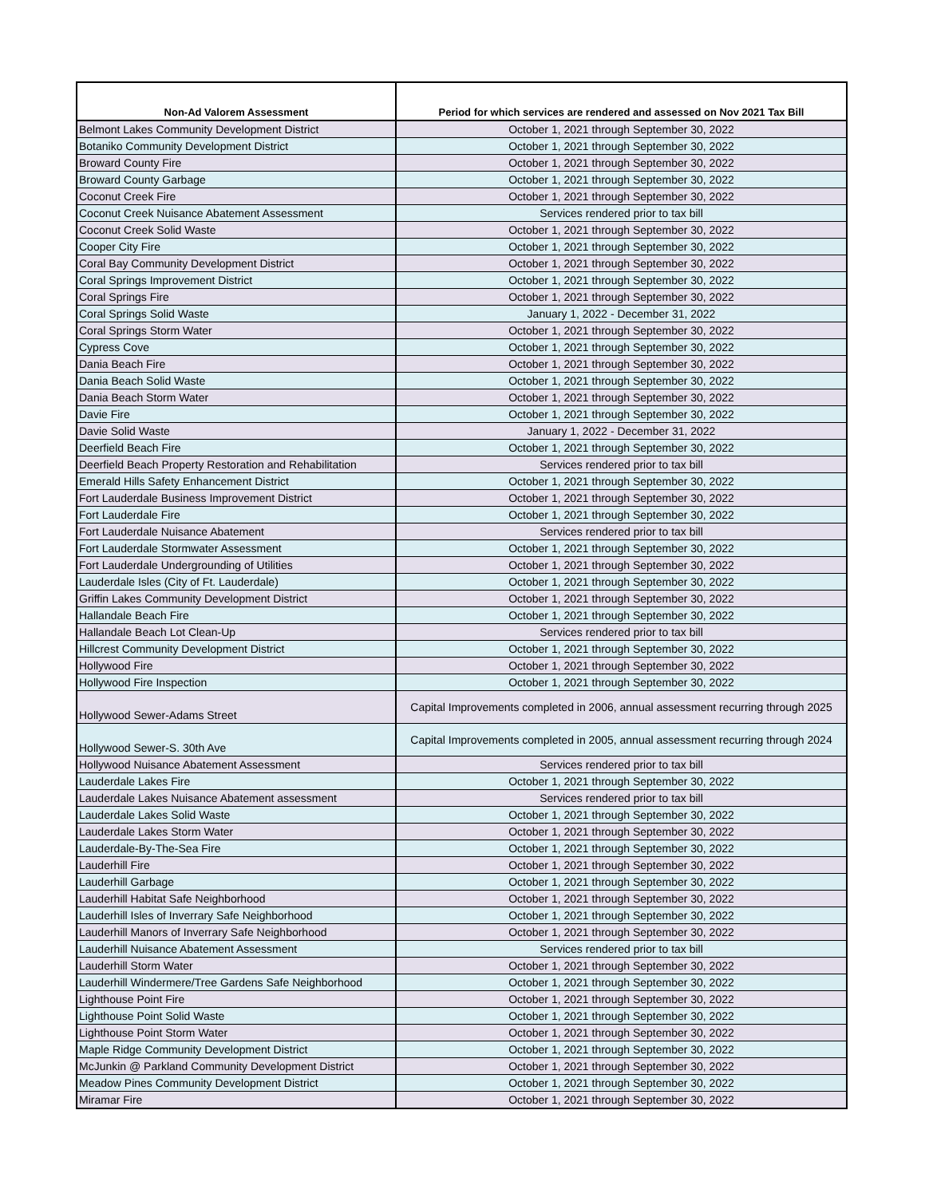| Non-Ad Valorem Assessment | Period for which services are rendered and assessed on Nov 2021 Tax Bill |
| --- | --- |
| Belmont Lakes Community Development District | October 1, 2021 through September 30, 2022 |
| Botaniko Community Development District | October 1, 2021 through September 30, 2022 |
| Broward County Fire | October 1, 2021 through September 30, 2022 |
| Broward County Garbage | October 1, 2021 through September 30, 2022 |
| Coconut Creek Fire | October 1, 2021 through September 30, 2022 |
| Coconut Creek Nuisance Abatement Assessment | Services rendered prior to tax bill |
| Coconut Creek Solid Waste | October 1, 2021 through September 30, 2022 |
| Cooper City Fire | October 1, 2021 through September 30, 2022 |
| Coral Bay Community Development District | October 1, 2021 through September 30, 2022 |
| Coral Springs Improvement District | October 1, 2021 through September 30, 2022 |
| Coral Springs Fire | October 1, 2021 through September 30, 2022 |
| Coral Springs Solid Waste | January 1, 2022 - December 31, 2022 |
| Coral Springs Storm Water | October 1, 2021 through September 30, 2022 |
| Cypress Cove | October 1, 2021 through September 30, 2022 |
| Dania Beach Fire | October 1, 2021 through September 30, 2022 |
| Dania Beach Solid Waste | October 1, 2021 through September 30, 2022 |
| Dania Beach Storm Water | October 1, 2021 through September 30, 2022 |
| Davie Fire | October 1, 2021 through September 30, 2022 |
| Davie Solid Waste | January 1, 2022 - December 31, 2022 |
| Deerfield Beach Fire | October 1, 2021 through September 30, 2022 |
| Deerfield Beach Property Restoration and Rehabilitation | Services rendered prior to tax bill |
| Emerald Hills Safety Enhancement District | October 1, 2021 through September 30, 2022 |
| Fort Lauderdale Business Improvement District | October 1, 2021 through September 30, 2022 |
| Fort Lauderdale Fire | October 1, 2021 through September 30, 2022 |
| Fort Lauderdale Nuisance Abatement | Services rendered prior to tax bill |
| Fort Lauderdale Stormwater Assessment | October 1, 2021 through September 30, 2022 |
| Fort Lauderdale Undergrounding of Utilities | October 1, 2021 through September 30, 2022 |
| Lauderdale Isles (City of Ft. Lauderdale) | October 1, 2021 through September 30, 2022 |
| Griffin Lakes Community Development District | October 1, 2021 through September 30, 2022 |
| Hallandale Beach Fire | October 1, 2021 through September 30, 2022 |
| Hallandale Beach Lot Clean-Up | Services rendered prior to tax bill |
| Hillcrest Community Development District | October 1, 2021 through September 30, 2022 |
| Hollywood Fire | October 1, 2021 through September 30, 2022 |
| Hollywood Fire Inspection | October 1, 2021 through September 30, 2022 |
| Hollywood Sewer-Adams Street | Capital Improvements completed in 2006, annual assessment recurring through 2025 |
| Hollywood Sewer-S. 30th Ave | Capital Improvements completed in 2005, annual assessment recurring through 2024 |
| Hollywood Nuisance Abatement Assessment | Services rendered prior to tax bill |
| Lauderdale Lakes Fire | October 1, 2021 through September 30, 2022 |
| Lauderdale Lakes Nuisance Abatement assessment | Services rendered prior to tax bill |
| Lauderdale Lakes Solid Waste | October 1, 2021 through September 30, 2022 |
| Lauderdale Lakes Storm Water | October 1, 2021 through September 30, 2022 |
| Lauderdale-By-The-Sea Fire | October 1, 2021 through September 30, 2022 |
| Lauderhill Fire | October 1, 2021 through September 30, 2022 |
| Lauderhill Garbage | October 1, 2021 through September 30, 2022 |
| Lauderhill Habitat Safe Neighborhood | October 1, 2021 through September 30, 2022 |
| Lauderhill Isles of Inverrary Safe Neighborhood | October 1, 2021 through September 30, 2022 |
| Lauderhill Manors of Inverrary Safe Neighborhood | October 1, 2021 through September 30, 2022 |
| Lauderhill Nuisance Abatement Assessment | Services rendered prior to tax bill |
| Lauderhill Storm Water | October 1, 2021 through September 30, 2022 |
| Lauderhill Windermere/Tree Gardens Safe Neighborhood | October 1, 2021 through September 30, 2022 |
| Lighthouse Point Fire | October 1, 2021 through September 30, 2022 |
| Lighthouse Point Solid Waste | October 1, 2021 through September 30, 2022 |
| Lighthouse Point Storm Water | October 1, 2021 through September 30, 2022 |
| Maple Ridge Community Development District | October 1, 2021 through September 30, 2022 |
| McJunkin @ Parkland Community Development District | October 1, 2021 through September 30, 2022 |
| Meadow Pines Community Development District | October 1, 2021 through September 30, 2022 |
| Miramar Fire | October 1, 2021 through September 30, 2022 |